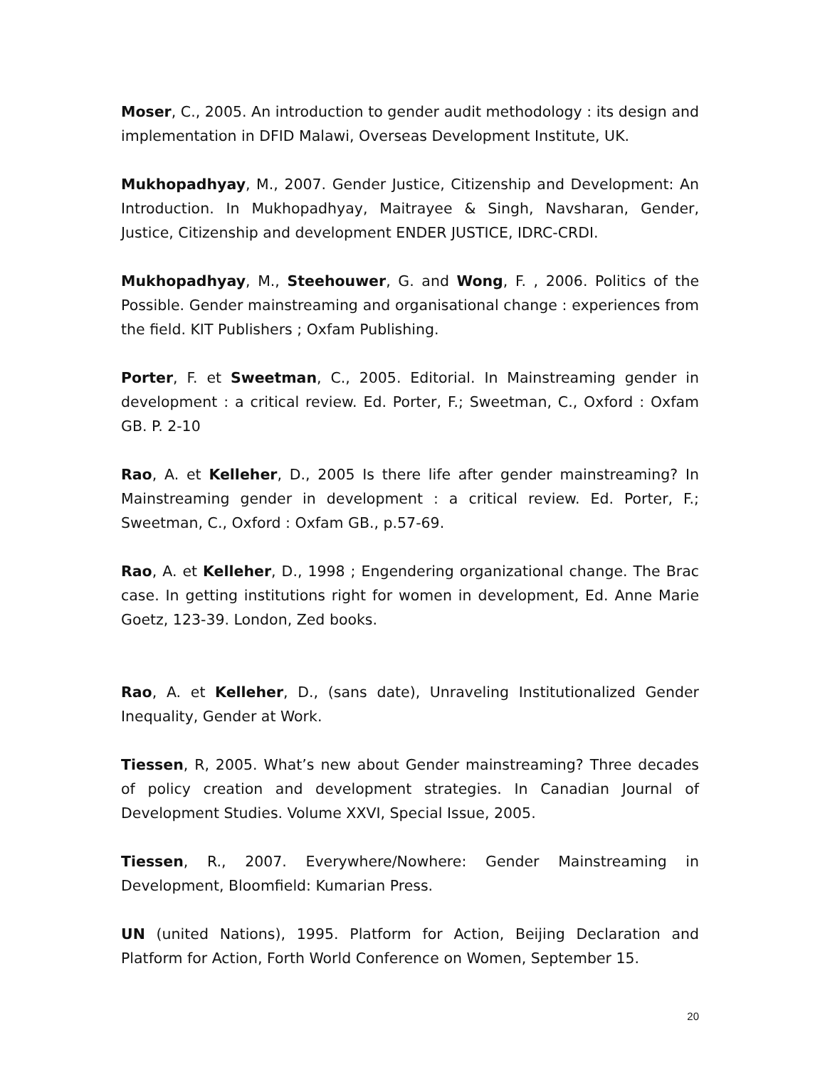Moser, C., 2005. An introduction to gender audit methodology : its design and implementation in DFID Malawi, Overseas Development Institute, UK.
Mukhopadhyay, M., 2007. Gender Justice, Citizenship and Development: An Introduction. In Mukhopadhyay, Maitrayee & Singh, Navsharan, Gender, Justice, Citizenship and development ENDER JUSTICE, IDRC-CRDI.
Mukhopadhyay, M., Steehouwer, G. and Wong, F. , 2006. Politics of the Possible. Gender mainstreaming and organisational change : experiences from the field. KIT Publishers ; Oxfam Publishing.
Porter, F. et Sweetman, C., 2005. Editorial. In Mainstreaming gender in development : a critical review. Ed. Porter, F.; Sweetman, C., Oxford : Oxfam GB. P. 2-10
Rao, A. et Kelleher, D., 2005 Is there life after gender mainstreaming? In Mainstreaming gender in development : a critical review. Ed. Porter, F.; Sweetman, C., Oxford : Oxfam GB., p.57-69.
Rao, A. et Kelleher, D., 1998 ; Engendering organizational change. The Brac case. In getting institutions right for women in development, Ed. Anne Marie Goetz, 123-39. London, Zed books.
Rao, A. et Kelleher, D., (sans date), Unraveling Institutionalized Gender Inequality, Gender at Work.
Tiessen, R, 2005. What’s new about Gender mainstreaming? Three decades of policy creation and development strategies. In Canadian Journal of Development Studies. Volume XXVI, Special Issue, 2005.
Tiessen, R., 2007. Everywhere/Nowhere: Gender Mainstreaming in Development, Bloomfield: Kumarian Press.
UN (united Nations), 1995. Platform for Action, Beijing Declaration and Platform for Action, Forth World Conference on Women, September 15.
20